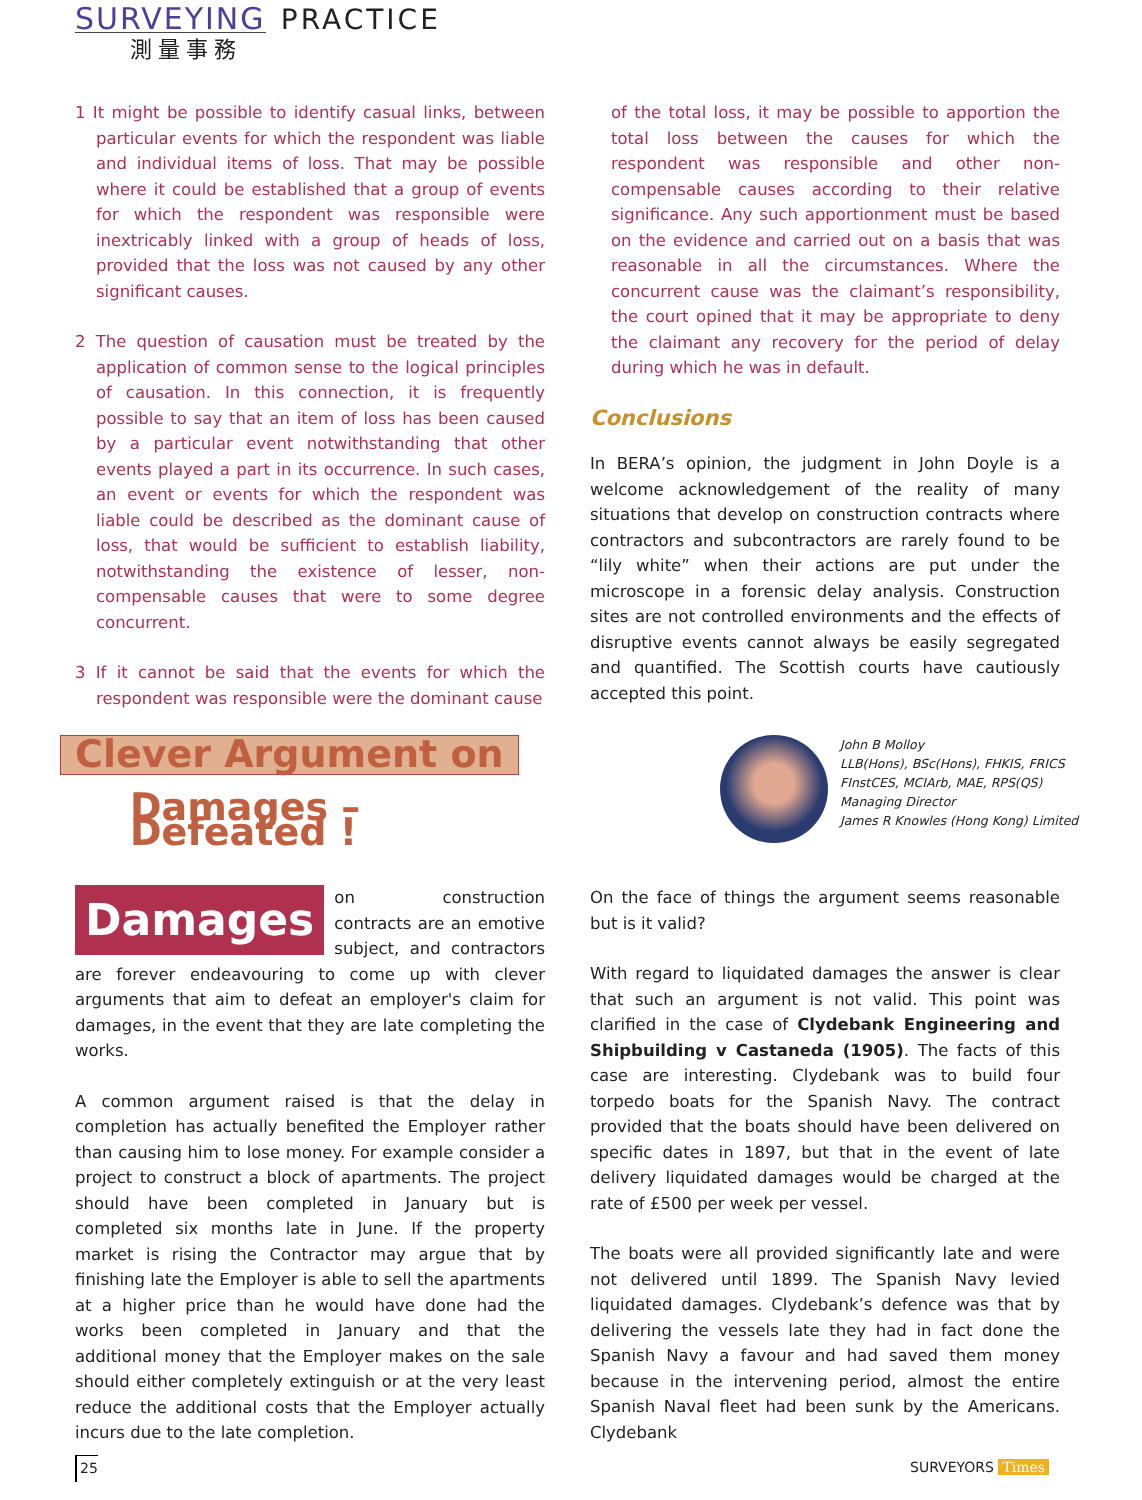SURVEYING PRACTICE
測量事務
1 It might be possible to identify casual links, between particular events for which the respondent was liable and individual items of loss. That may be possible where it could be established that a group of events for which the respondent was responsible were inextricably linked with a group of heads of loss, provided that the loss was not caused by any other significant causes.
2 The question of causation must be treated by the application of common sense to the logical principles of causation. In this connection, it is frequently possible to say that an item of loss has been caused by a particular event notwithstanding that other events played a part in its occurrence. In such cases, an event or events for which the respondent was liable could be described as the dominant cause of loss, that would be sufficient to establish liability, notwithstanding the existence of lesser, non-compensable causes that were to some degree concurrent.
3 If it cannot be said that the events for which the respondent was responsible were the dominant cause
of the total loss, it may be possible to apportion the total loss between the causes for which the respondent was responsible and other non-compensable causes according to their relative significance. Any such apportionment must be based on the evidence and carried out on a basis that was reasonable in all the circumstances. Where the concurrent cause was the claimant’s responsibility, the court opined that it may be appropriate to deny the claimant any recovery for the period of delay during which he was in default.
Conclusions
In BERA’s opinion, the judgment in John Doyle is a welcome acknowledgement of the reality of many situations that develop on construction contracts where contractors and subcontractors are rarely found to be “lily white” when their actions are put under the microscope in a forensic delay analysis. Construction sites are not controlled environments and the effects of disruptive events cannot always be easily segregated and quantified. The Scottish courts have cautiously accepted this point.
Clever Argument on
Damages – Defeated !
John B Molloy
LLB(Hons), BSc(Hons), FHKIS, FRICS
FInstCES, MCIArb, MAE, RPS(QS)
Managing Director
James R Knowles (Hong Kong) Limited
Damages on construction contracts are an emotive subject, and contractors are forever endeavouring to come up with clever arguments that aim to defeat an employer's claim for damages, in the event that they are late completing the works.
A common argument raised is that the delay in completion has actually benefited the Employer rather than causing him to lose money. For example consider a project to construct a block of apartments. The project should have been completed in January but is completed six months late in June. If the property market is rising the Contractor may argue that by finishing late the Employer is able to sell the apartments at a higher price than he would have done had the works been completed in January and that the additional money that the Employer makes on the sale should either completely extinguish or at the very least reduce the additional costs that the Employer actually incurs due to the late completion.
On the face of things the argument seems reasonable but is it valid?
With regard to liquidated damages the answer is clear that such an argument is not valid. This point was clarified in the case of Clydebank Engineering and Shipbuilding v Castaneda (1905). The facts of this case are interesting. Clydebank was to build four torpedo boats for the Spanish Navy. The contract provided that the boats should have been delivered on specific dates in 1897, but that in the event of late delivery liquidated damages would be charged at the rate of £500 per week per vessel.
The boats were all provided significantly late and were not delivered until 1899. The Spanish Navy levied liquidated damages. Clydebank’s defence was that by delivering the vessels late they had in fact done the Spanish Navy a favour and had saved them money because in the intervening period, almost the entire Spanish Naval fleet had been sunk by the Americans. Clydebank
25 SURVEYORS Times